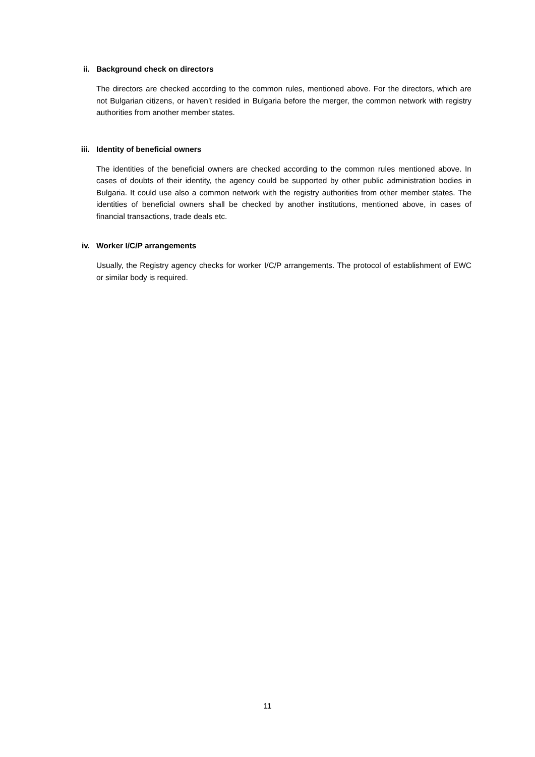ii. Background check on directors
The directors are checked according to the common rules, mentioned above. For the directors, which are not Bulgarian citizens, or haven’t resided in Bulgaria before the merger, the common network with registry authorities from another member states.
iii. Identity of beneficial owners
The identities of the beneficial owners are checked according to the common rules mentioned above. In cases of doubts of their identity, the agency could be supported by other public administration bodies in Bulgaria. It could use also a common network with the registry authorities from other member states. The identities of beneficial owners shall be checked by another institutions, mentioned above, in cases of financial transactions, trade deals etc.
iv. Worker I/C/P arrangements
Usually, the Registry agency checks for worker I/C/P arrangements. The protocol of establishment of EWC or similar body is required.
11